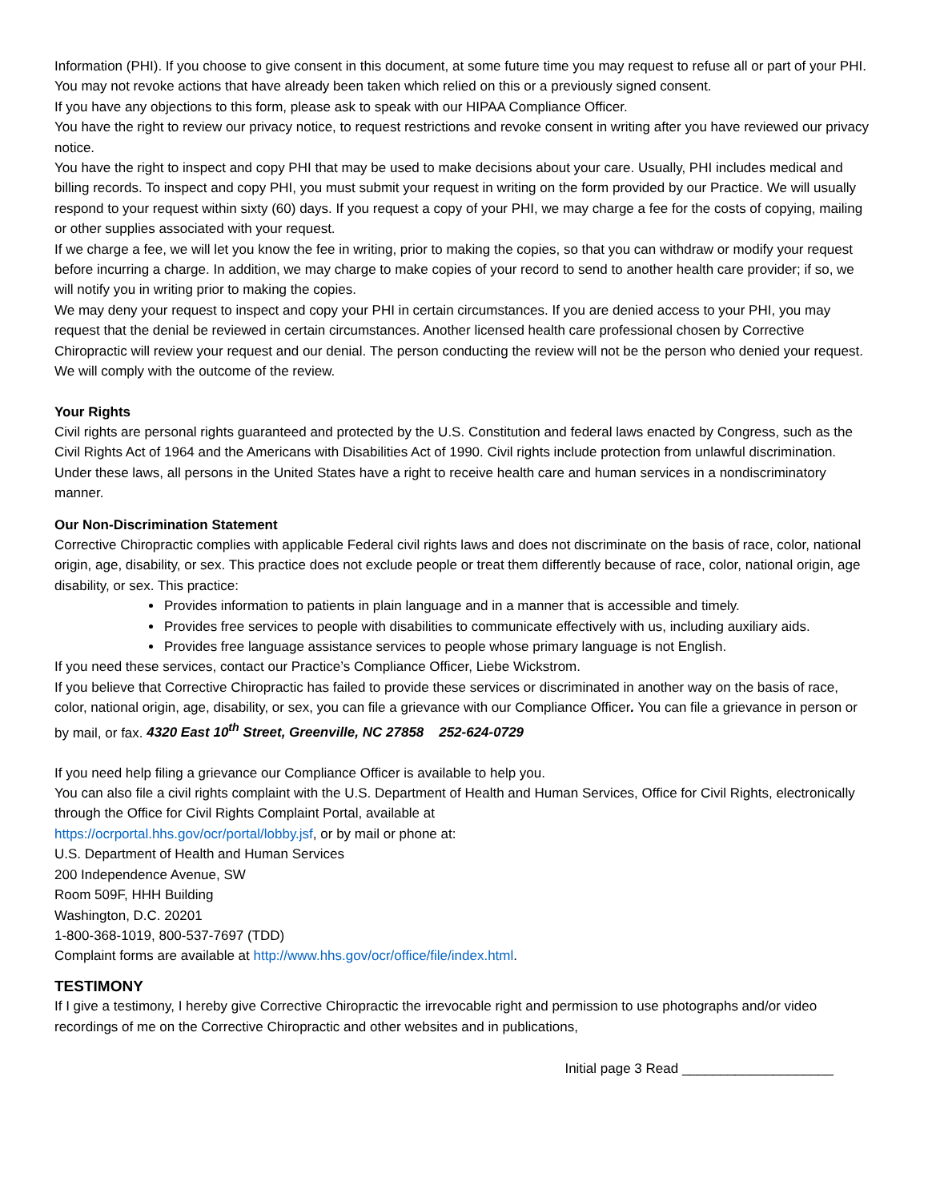Information (PHI). If you choose to give consent in this document, at some future time you may request to refuse all or part of your PHI. You may not revoke actions that have already been taken which relied on this or a previously signed consent.
If you have any objections to this form, please ask to speak with our HIPAA Compliance Officer.
You have the right to review our privacy notice, to request restrictions and revoke consent in writing after you have reviewed our privacy notice.
You have the right to inspect and copy PHI that may be used to make decisions about your care. Usually, PHI includes medical and billing records. To inspect and copy PHI, you must submit your request in writing on the form provided by our Practice. We will usually respond to your request within sixty (60) days. If you request a copy of your PHI, we may charge a fee for the costs of copying, mailing or other supplies associated with your request.
If we charge a fee, we will let you know the fee in writing, prior to making the copies, so that you can withdraw or modify your request before incurring a charge. In addition, we may charge to make copies of your record to send to another health care provider; if so, we will notify you in writing prior to making the copies.
We may deny your request to inspect and copy your PHI in certain circumstances. If you are denied access to your PHI, you may request that the denial be reviewed in certain circumstances. Another licensed health care professional chosen by Corrective Chiropractic will review your request and our denial. The person conducting the review will not be the person who denied your request. We will comply with the outcome of the review.
Your Rights
Civil rights are personal rights guaranteed and protected by the U.S. Constitution and federal laws enacted by Congress, such as the Civil Rights Act of 1964 and the Americans with Disabilities Act of 1990. Civil rights include protection from unlawful discrimination. Under these laws, all persons in the United States have a right to receive health care and human services in a nondiscriminatory manner.
Our Non-Discrimination Statement
Corrective Chiropractic complies with applicable Federal civil rights laws and does not discriminate on the basis of race, color, national origin, age, disability, or sex. This practice does not exclude people or treat them differently because of race, color, national origin, age disability, or sex. This practice:
Provides information to patients in plain language and in a manner that is accessible and timely.
Provides free services to people with disabilities to communicate effectively with us, including auxiliary aids.
Provides free language assistance services to people whose primary language is not English.
If you need these services, contact our Practice’s Compliance Officer, Liebe Wickstrom.
If you believe that Corrective Chiropractic has failed to provide these services or discriminated in another way on the basis of race, color, national origin, age, disability, or sex, you can file a grievance with our Compliance Officer. You can file a grievance in person or by mail, or fax. 4320 East 10<sup>th</sup> Street, Greenville, NC 27858 252-624-0729
If you need help filing a grievance our Compliance Officer is available to help you.
You can also file a civil rights complaint with the U.S. Department of Health and Human Services, Office for Civil Rights, electronically through the Office for Civil Rights Complaint Portal, available at
https://ocrportal.hhs.gov/ocr/portal/lobby.jsf, or by mail or phone at:
U.S. Department of Health and Human Services
200 Independence Avenue, SW
Room 509F, HHH Building
Washington, D.C. 20201
1-800-368-1019, 800-537-7697 (TDD)
Complaint forms are available at http://www.hhs.gov/ocr/office/file/index.html.
TESTIMONY
If I give a testimony, I hereby give Corrective Chiropractic the irrevocable right and permission to use photographs and/or video recordings of me on the Corrective Chiropractic and other websites and in publications,
Initial page 3 Read ____________________